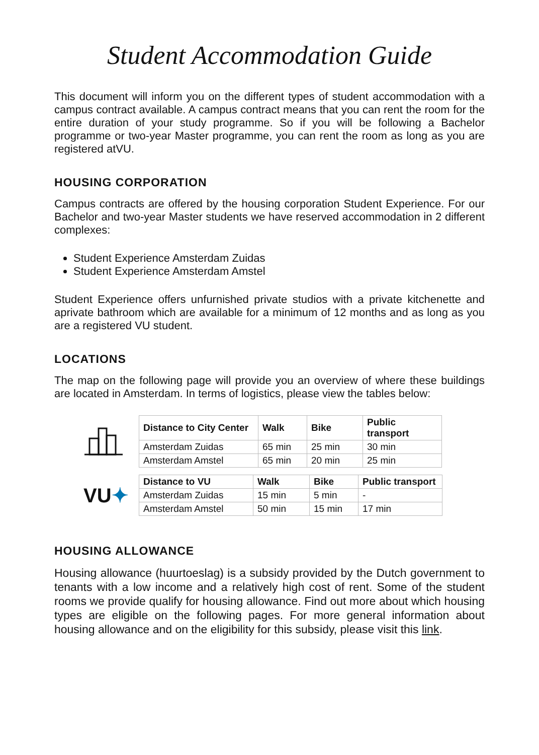Student Accommodation Guide
This document will inform you on the different types of student accommodation with a campus contract available. A campus contract means that you can rent the room for the entire duration of your study programme. So if you will be following a Bachelor programme or two-year Master programme, you can rent the room as long as you are registered atVU.
HOUSING CORPORATION
Campus contracts are offered by the housing corporation Student Experience. For our Bachelor and two-year Master students we have reserved accommodation in 2 different complexes:
Student Experience Amsterdam Zuidas
Student Experience Amsterdam Amstel
Student Experience offers unfurnished private studios with a private kitchenette and aprivate bathroom which are available for a minimum of 12 months and as long as you are a registered VU student.
LOCATIONS
The map on the following page will provide you an overview of where these buildings are located in Amsterdam. In terms of logistics, please view the tables below:
| Distance to City Center | Walk | Bike | Public transport |
| --- | --- | --- | --- |
| Amsterdam Zuidas | 65 min | 25 min | 30 min |
| Amsterdam Amstel | 65 min | 20 min | 25 min |
VU✦
| Distance to VU | Walk | Bike | Public transport |
| --- | --- | --- | --- |
| Amsterdam Zuidas | 15 min | 5 min | - |
| Amsterdam Amstel | 50 min | 15 min | 17 min |
HOUSING ALLOWANCE
Housing allowance (huurtoeslag) is a subsidy provided by the Dutch government to tenants with a low income and a relatively high cost of rent. Some of the student rooms we provide qualify for housing allowance. Find out more about which housing types are eligible on the following pages. For more general information about housing allowance and on the eligibility for this subsidy, please visit this link.